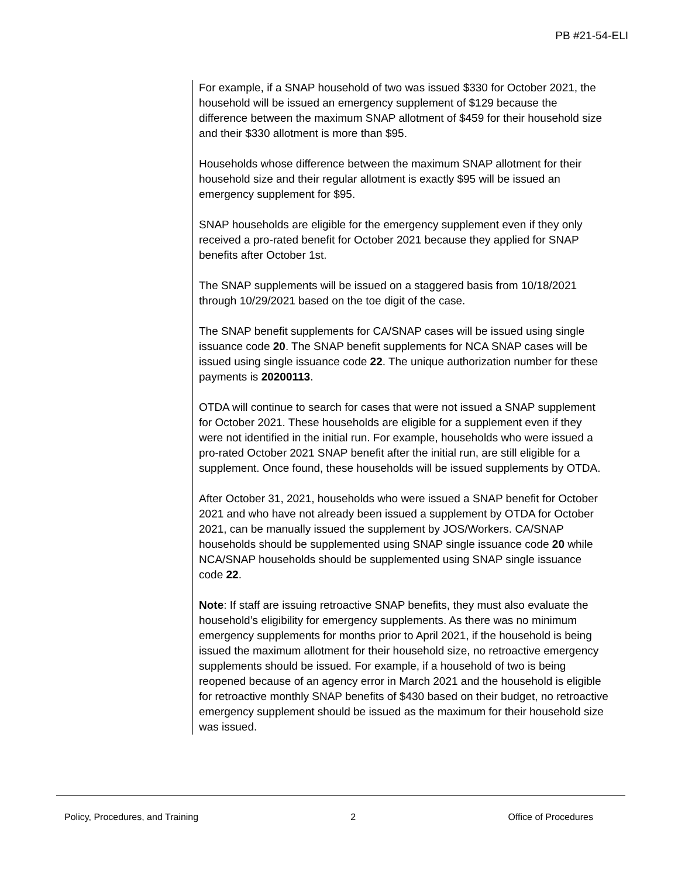PB #21-54-ELI
For example, if a SNAP household of two was issued $330 for October 2021, the household will be issued an emergency supplement of $129 because the difference between the maximum SNAP allotment of $459 for their household size and their $330 allotment is more than $95.
Households whose difference between the maximum SNAP allotment for their household size and their regular allotment is exactly $95 will be issued an emergency supplement for $95.
SNAP households are eligible for the emergency supplement even if they only received a pro-rated benefit for October 2021 because they applied for SNAP benefits after October 1st.
The SNAP supplements will be issued on a staggered basis from 10/18/2021 through 10/29/2021 based on the toe digit of the case.
The SNAP benefit supplements for CA/SNAP cases will be issued using single issuance code 20. The SNAP benefit supplements for NCA SNAP cases will be issued using single issuance code 22. The unique authorization number for these payments is 20200113.
OTDA will continue to search for cases that were not issued a SNAP supplement for October 2021. These households are eligible for a supplement even if they were not identified in the initial run. For example, households who were issued a pro-rated October 2021 SNAP benefit after the initial run, are still eligible for a supplement. Once found, these households will be issued supplements by OTDA.
After October 31, 2021, households who were issued a SNAP benefit for October 2021 and who have not already been issued a supplement by OTDA for October 2021, can be manually issued the supplement by JOS/Workers. CA/SNAP households should be supplemented using SNAP single issuance code 20 while NCA/SNAP households should be supplemented using SNAP single issuance code 22.
Note: If staff are issuing retroactive SNAP benefits, they must also evaluate the household’s eligibility for emergency supplements. As there was no minimum emergency supplements for months prior to April 2021, if the household is being issued the maximum allotment for their household size, no retroactive emergency supplements should be issued. For example, if a household of two is being reopened because of an agency error in March 2021 and the household is eligible for retroactive monthly SNAP benefits of $430 based on their budget, no retroactive emergency supplement should be issued as the maximum for their household size was issued.
Policy, Procedures, and Training 2 Office of Procedures